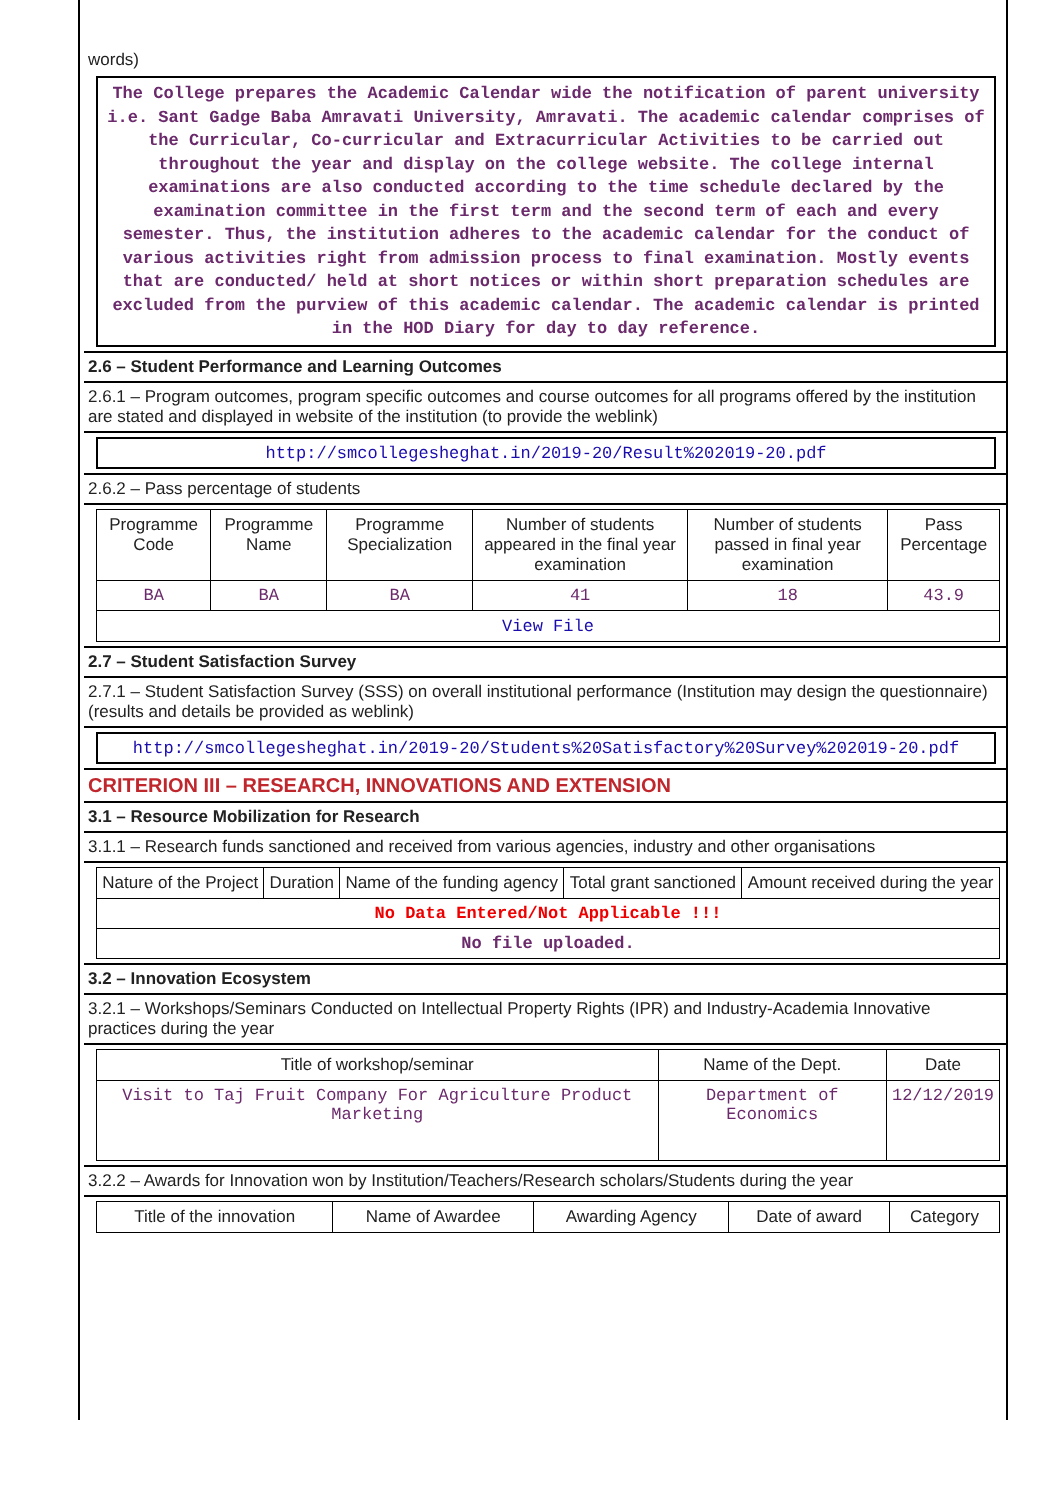words)
The College prepares the Academic Calendar wide the notification of parent university i.e. Sant Gadge Baba Amravati University, Amravati. The academic calendar comprises of the Curricular, Co-curricular and Extracurricular Activities to be carried out throughout the year and display on the college website. The college internal examinations are also conducted according to the time schedule declared by the examination committee in the first term and the second term of each and every semester. Thus, the institution adheres to the academic calendar for the conduct of various activities right from admission process to final examination. Mostly events that are conducted/ held at short notices or within short preparation schedules are excluded from the purview of this academic calendar. The academic calendar is printed in the HOD Diary for day to day reference.
2.6 – Student Performance and Learning Outcomes
2.6.1 – Program outcomes, program specific outcomes and course outcomes for all programs offered by the institution are stated and displayed in website of the institution (to provide the weblink)
http://smcollegesheghat.in/2019-20/Result%202019-20.pdf
2.6.2 – Pass percentage of students
| Programme Code | Programme Name | Programme Specialization | Number of students appeared in the final year examination | Number of students passed in final year examination | Pass Percentage |
| --- | --- | --- | --- | --- | --- |
| BA | BA | BA | 41 | 18 | 43.9 |
| View File | | | | | |
2.7 – Student Satisfaction Survey
2.7.1 – Student Satisfaction Survey (SSS) on overall institutional performance (Institution may design the questionnaire) (results and details be provided as weblink)
http://smcollegesheghat.in/2019-20/Students%20Satisfactory%20Survey%202019-20.pdf
CRITERION III – RESEARCH, INNOVATIONS AND EXTENSION
3.1 – Resource Mobilization for Research
3.1.1 – Research funds sanctioned and received from various agencies, industry and other organisations
| Nature of the Project | Duration | Name of the funding agency | Total grant sanctioned | Amount received during the year |
| --- | --- | --- | --- | --- |
| No Data Entered/Not Applicable !!! | | | | |
| No file uploaded. | | | | |
3.2 – Innovation Ecosystem
3.2.1 – Workshops/Seminars Conducted on Intellectual Property Rights (IPR) and Industry-Academia Innovative practices during the year
| Title of workshop/seminar | Name of the Dept. | Date |
| --- | --- | --- |
| Visit to Taj Fruit Company For Agriculture Product Marketing | Department of Economics | 12/12/2019 |
3.2.2 – Awards for Innovation won by Institution/Teachers/Research scholars/Students during the year
| Title of the innovation | Name of Awardee | Awarding Agency | Date of award | Category |
| --- | --- | --- | --- | --- |